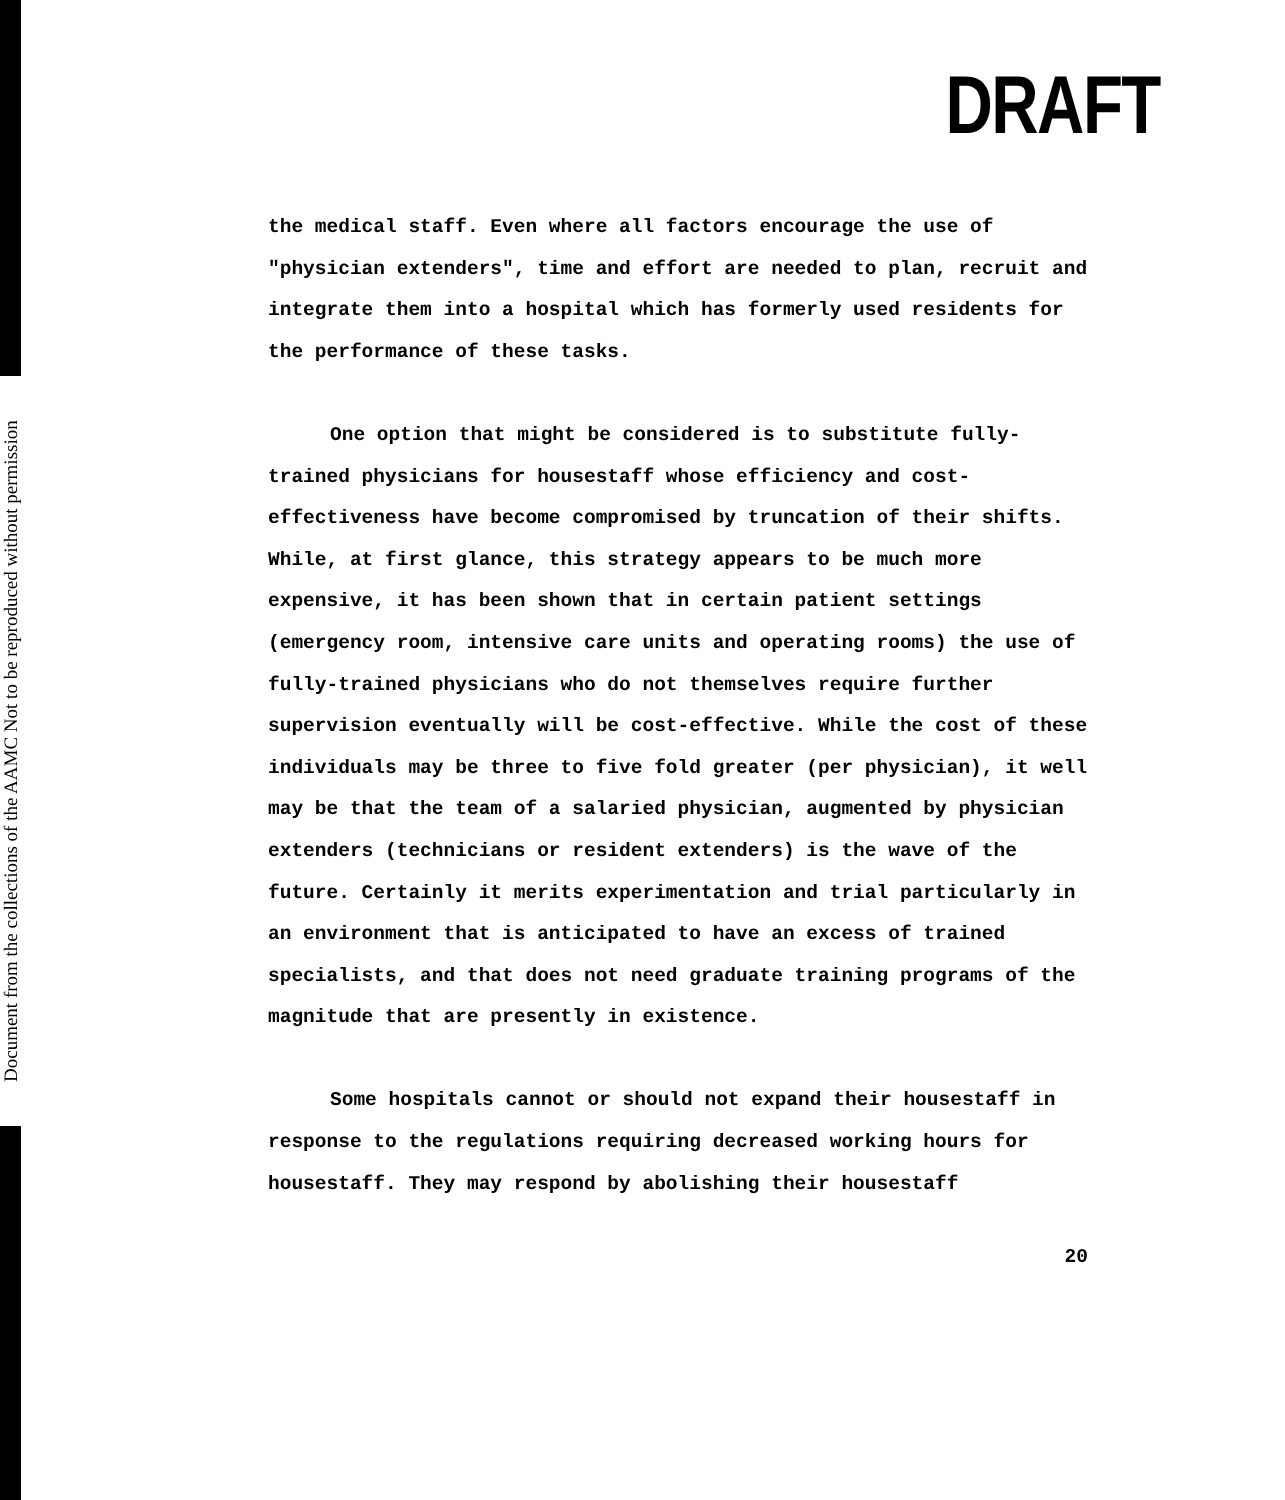Document from the collections of the AAMC Not to be reproduced without permission
DRAFT
the medical staff. Even where all factors encourage the use of "physician extenders", time and effort are needed to plan, recruit and integrate them into a hospital which has formerly used residents for the performance of these tasks.
One option that might be considered is to substitute fully-trained physicians for housestaff whose efficiency and cost-effectiveness have become compromised by truncation of their shifts. While, at first glance, this strategy appears to be much more expensive, it has been shown that in certain patient settings (emergency room, intensive care units and operating rooms) the use of fully-trained physicians who do not themselves require further supervision eventually will be cost-effective. While the cost of these individuals may be three to five fold greater (per physician), it well may be that the team of a salaried physician, augmented by physician extenders (technicians or resident extenders) is the wave of the future. Certainly it merits experimentation and trial particularly in an environment that is anticipated to have an excess of trained specialists, and that does not need graduate training programs of the magnitude that are presently in existence.
Some hospitals cannot or should not expand their housestaff in response to the regulations requiring decreased working hours for housestaff. They may respond by abolishing their housestaff
20